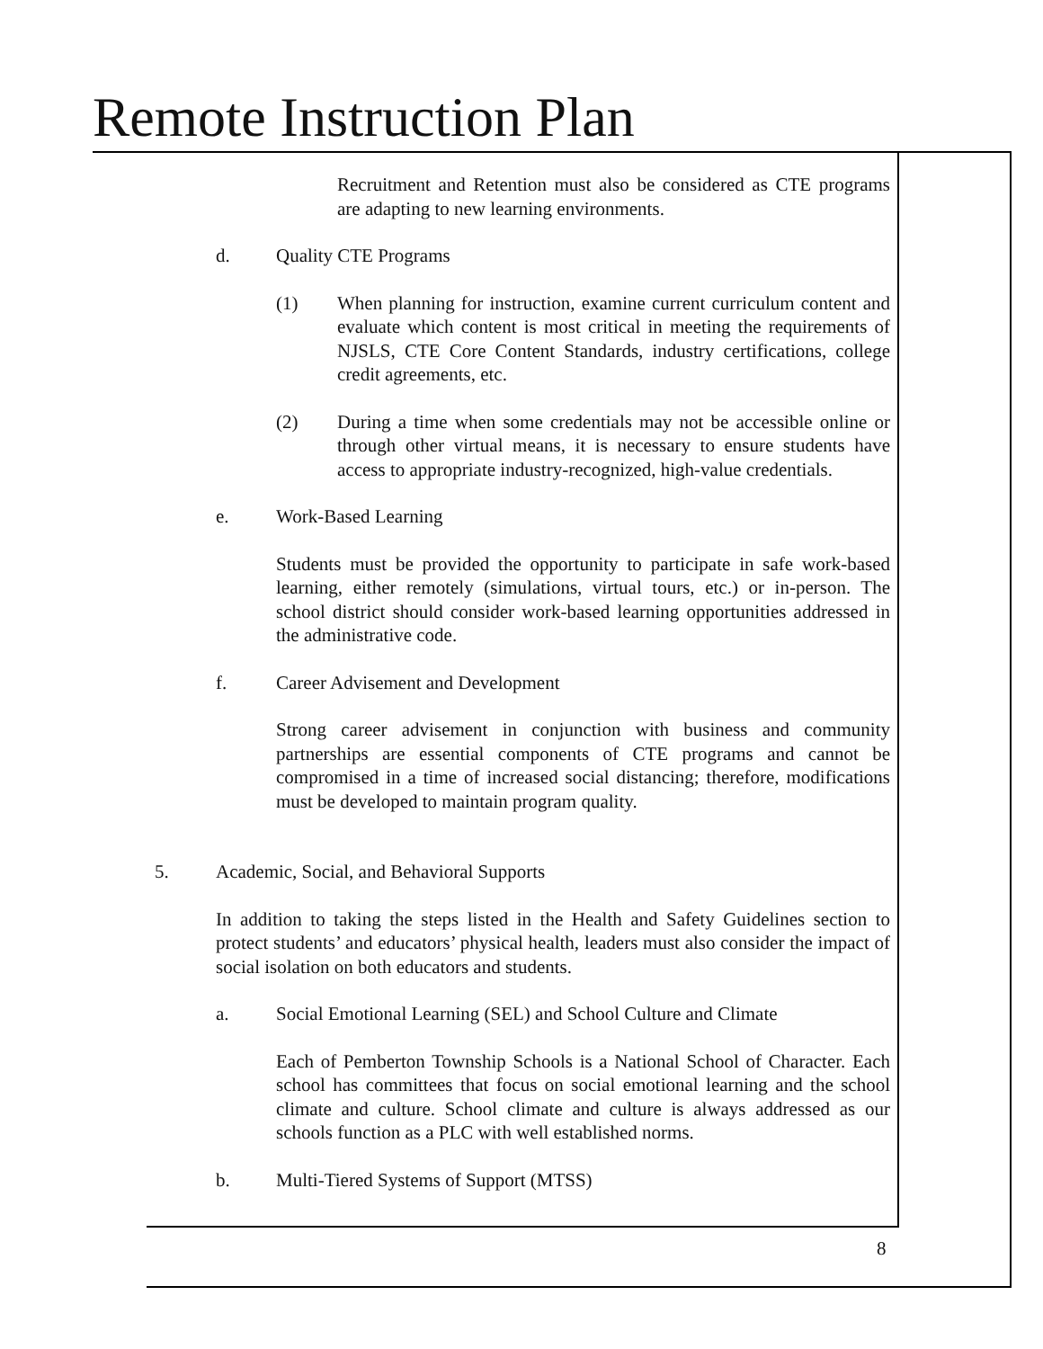Remote Instruction Plan
Recruitment and Retention must also be considered as CTE programs are adapting to new learning environments.
d. Quality CTE Programs
(1) When planning for instruction, examine current curriculum content and evaluate which content is most critical in meeting the requirements of NJSLS, CTE Core Content Standards, industry certifications, college credit agreements, etc.
(2) During a time when some credentials may not be accessible online or through other virtual means, it is necessary to ensure students have access to appropriate industry-recognized, high-value credentials.
e. Work-Based Learning
Students must be provided the opportunity to participate in safe work-based learning, either remotely (simulations, virtual tours, etc.) or in-person. The school district should consider work-based learning opportunities addressed in the administrative code.
f. Career Advisement and Development
Strong career advisement in conjunction with business and community partnerships are essential components of CTE programs and cannot be compromised in a time of increased social distancing; therefore, modifications must be developed to maintain program quality.
5. Academic, Social, and Behavioral Supports
In addition to taking the steps listed in the Health and Safety Guidelines section to protect students’ and educators’ physical health, leaders must also consider the impact of social isolation on both educators and students.
a. Social Emotional Learning (SEL) and School Culture and Climate
Each of Pemberton Township Schools is a National School of Character. Each school has committees that focus on social emotional learning and the school climate and culture. School climate and culture is always addressed as our schools function as a PLC with well established norms.
b. Multi-Tiered Systems of Support (MTSS)
8